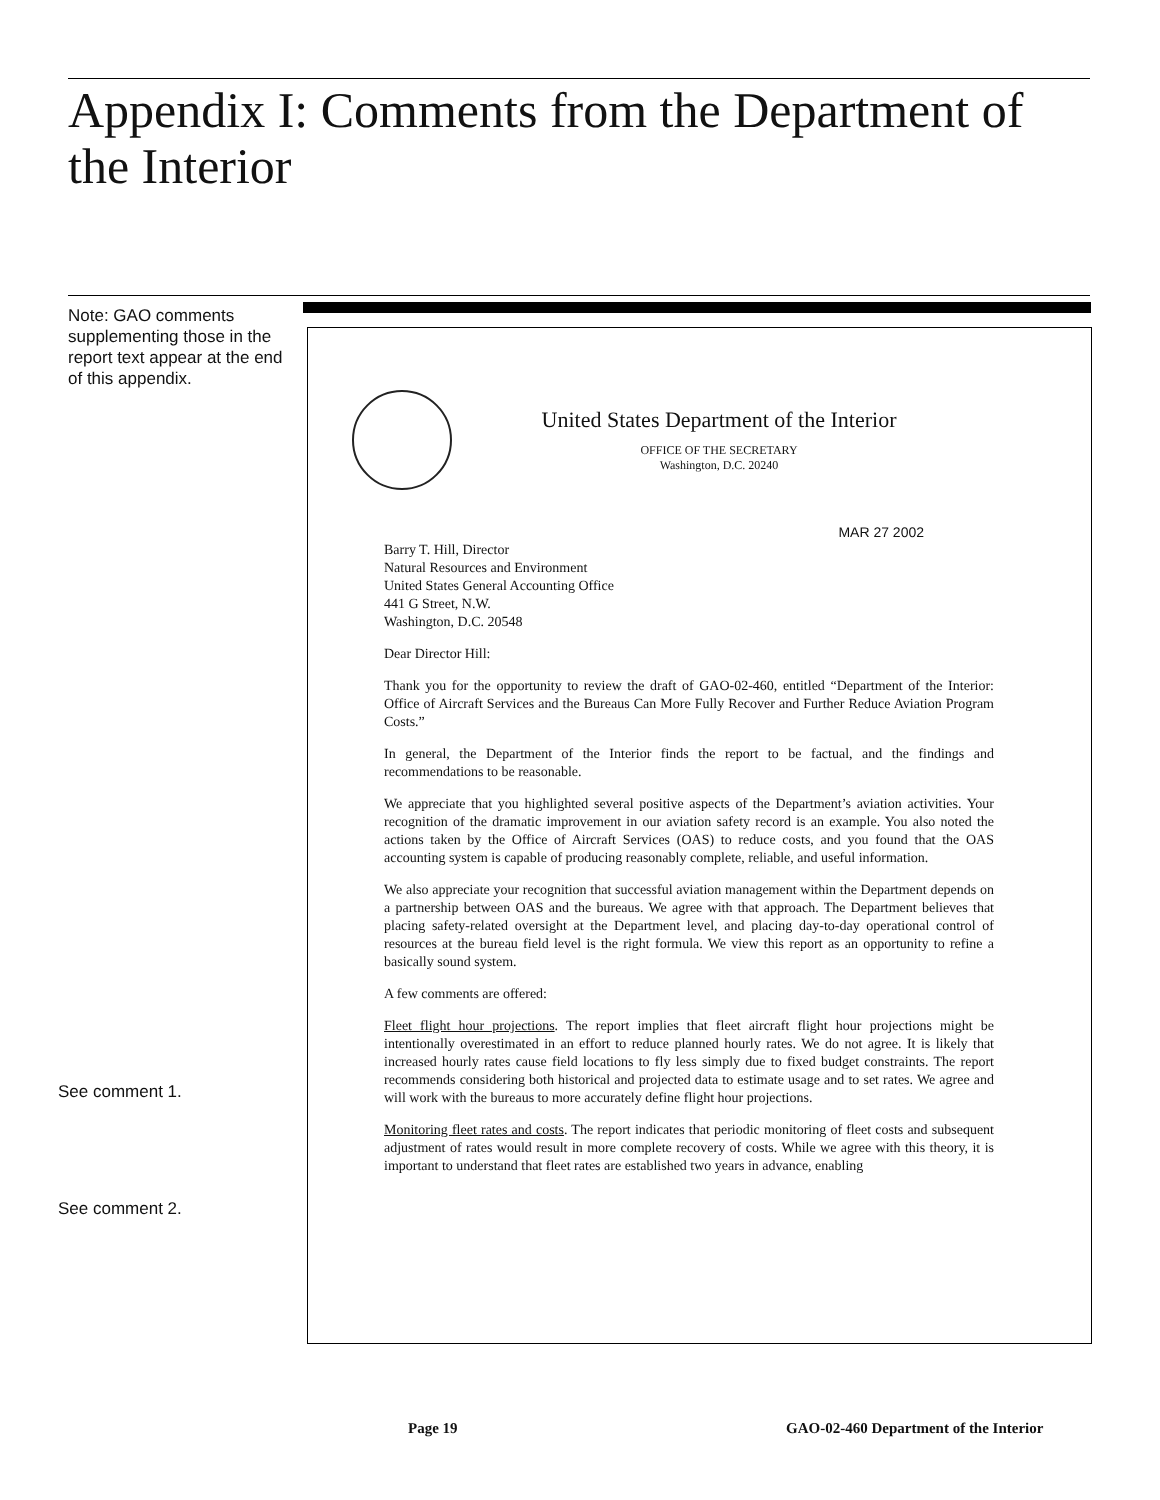Appendix I: Comments from the Department of the Interior
Note: GAO comments supplementing those in the report text appear at the end of this appendix.
United States Department of the Interior
OFFICE OF THE SECRETARY
Washington, D.C. 20240
MAR 27 2002
Barry T. Hill, Director
Natural Resources and Environment
United States General Accounting Office
441 G Street, N.W.
Washington, D.C. 20548
Dear Director Hill:
Thank you for the opportunity to review the draft of GAO-02-460, entitled “Department of the Interior: Office of Aircraft Services and the Bureaus Can More Fully Recover and Further Reduce Aviation Program Costs.”
In general, the Department of the Interior finds the report to be factual, and the findings and recommendations to be reasonable.
We appreciate that you highlighted several positive aspects of the Department’s aviation activities. Your recognition of the dramatic improvement in our aviation safety record is an example. You also noted the actions taken by the Office of Aircraft Services (OAS) to reduce costs, and you found that the OAS accounting system is capable of producing reasonably complete, reliable, and useful information.
We also appreciate your recognition that successful aviation management within the Department depends on a partnership between OAS and the bureaus. We agree with that approach. The Department believes that placing safety-related oversight at the Department level, and placing day-to-day operational control of resources at the bureau field level is the right formula. We view this report as an opportunity to refine a basically sound system.
A few comments are offered:
Fleet flight hour projections. The report implies that fleet aircraft flight hour projections might be intentionally overestimated in an effort to reduce planned hourly rates. We do not agree. It is likely that increased hourly rates cause field locations to fly less simply due to fixed budget constraints. The report recommends considering both historical and projected data to estimate usage and to set rates. We agree and will work with the bureaus to more accurately define flight hour projections.
Monitoring fleet rates and costs. The report indicates that periodic monitoring of fleet costs and subsequent adjustment of rates would result in more complete recovery of costs. While we agree with this theory, it is important to understand that fleet rates are established two years in advance, enabling
See comment 1.
See comment 2.
Page 19
GAO-02-460 Department of the Interior